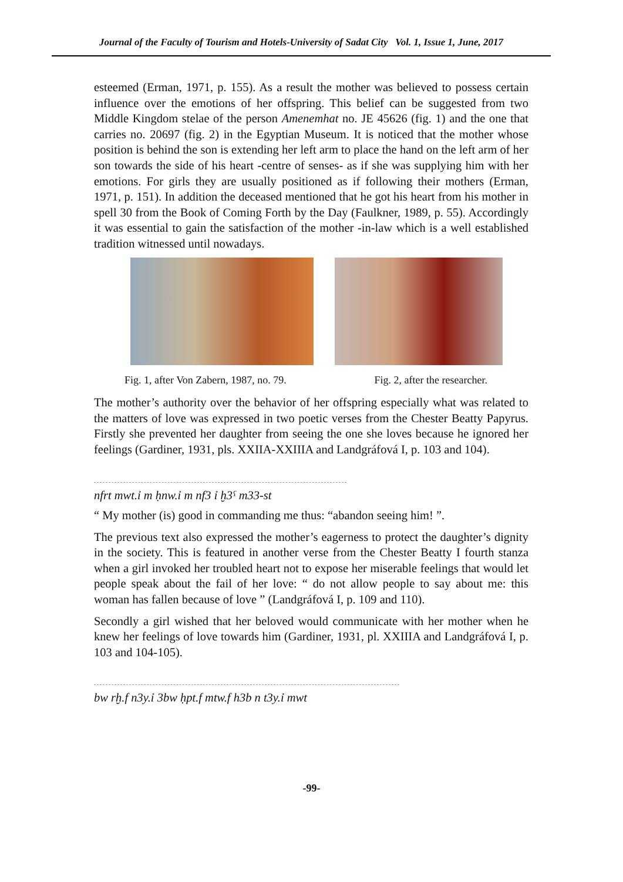Journal of the Faculty of Tourism and Hotels-University of Sadat City Vol. 1, Issue 1, June, 2017
esteemed (Erman, 1971, p. 155). As a result the mother was believed to possess certain influence over the emotions of her offspring. This belief can be suggested from two Middle Kingdom stelae of the person Amenemhat no. JE 45626 (fig. 1) and the one that carries no. 20697 (fig. 2) in the Egyptian Museum. It is noticed that the mother whose position is behind the son is extending her left arm to place the hand on the left arm of her son towards the side of his heart -centre of senses- as if she was supplying him with her emotions. For girls they are usually positioned as if following their mothers (Erman, 1971, p. 151). In addition the deceased mentioned that he got his heart from his mother in spell 30 from the Book of Coming Forth by the Day (Faulkner, 1989, p. 55). Accordingly it was essential to gain the satisfaction of the mother -in-law which is a well established tradition witnessed until nowadays.
Fig. 1, after Von Zabern, 1987, no. 79. Fig. 2, after the researcher.
The mother’s authority over the behavior of her offspring especially what was related to the matters of love was expressed in two poetic verses from the Chester Beatty Papyrus. Firstly she prevented her daughter from seeing the one she loves because he ignored her feelings (Gardiner, 1931, pls. XXIIA-XXIIIA and Landgráfová I, p. 103 and 104).
nfrt mwt.ỉ m ḥnw.ỉ m nf3 ỉ ḫ3ˁ m33-st
“ My mother (is) good in commanding me thus: “abandon seeing him! ”.
The previous text also expressed the mother’s eagerness to protect the daughter’s dignity in the society. This is featured in another verse from the Chester Beatty I fourth stanza when a girl invoked her troubled heart not to expose her miserable feelings that would let people speak about the fail of her love: “ do not allow people to say about me: this woman has fallen because of love ” (Landgráfová I, p. 109 and 110).
Secondly a girl wished that her beloved would communicate with her mother when he knew her feelings of love towards him (Gardiner, 1931, pl. XXIIIA and Landgráfová I, p. 103 and 104-105).
bw rḫ.f n3y.ỉ 3bw ḥpt.f mtw.f h3b n t3y.ỉ mwt
-99-